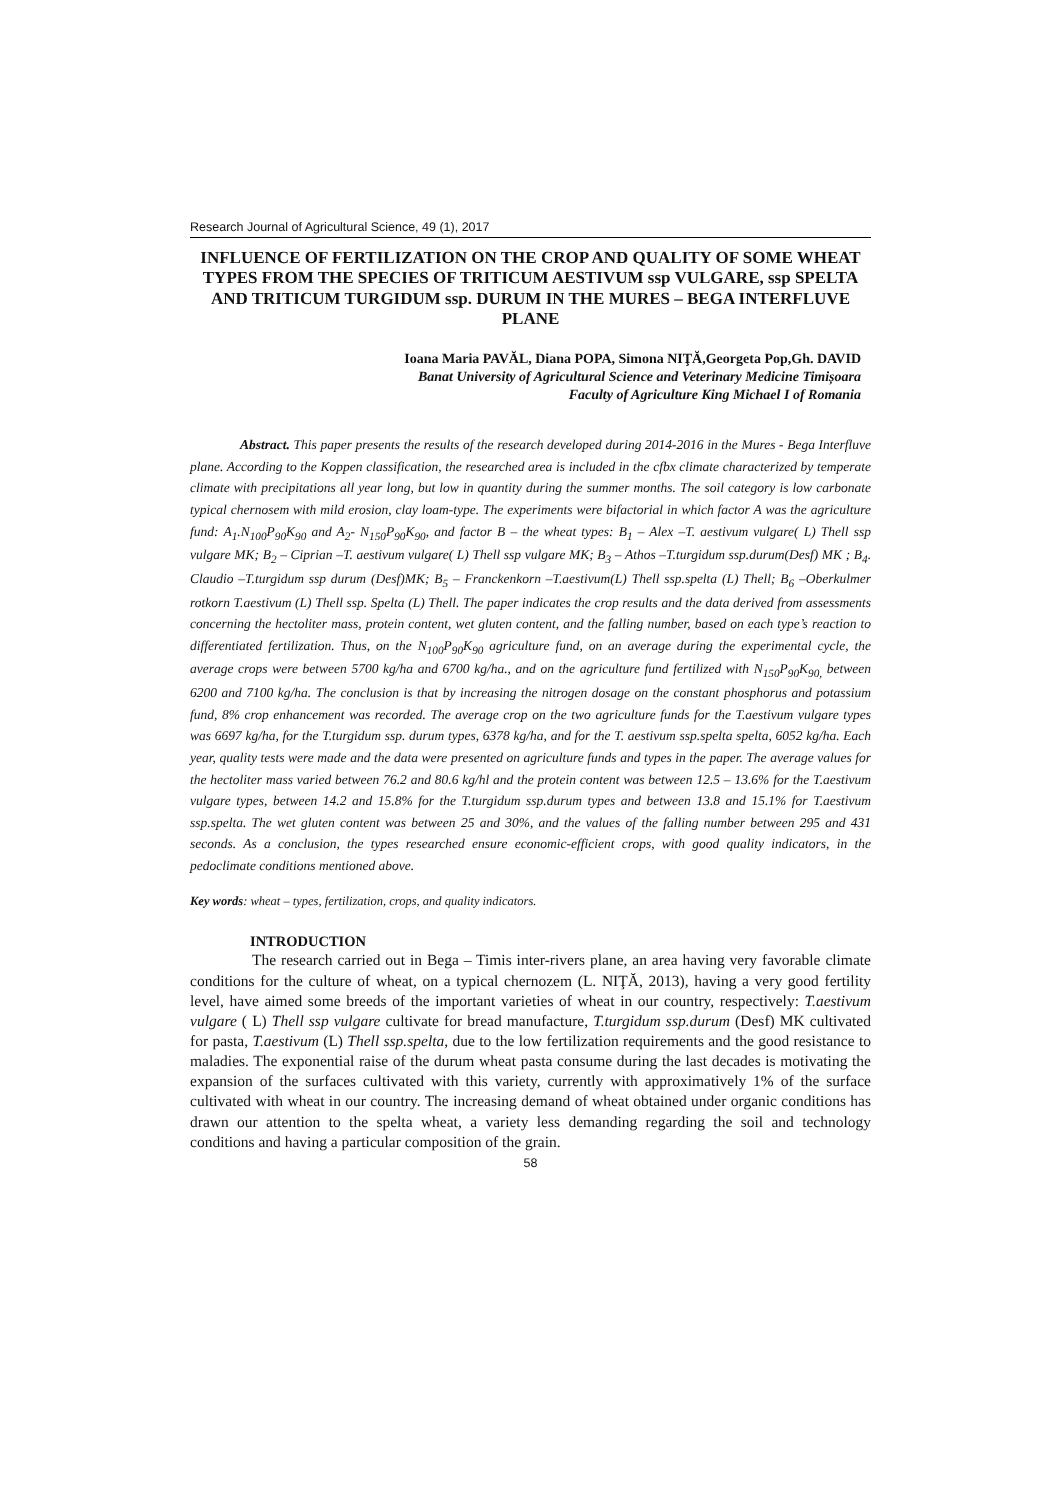Research Journal of Agricultural Science, 49 (1), 2017
INFLUENCE OF FERTILIZATION ON THE CROP AND QUALITY OF SOME WHEAT TYPES FROM THE SPECIES OF TRITICUM AESTIVUM ssp VULGARE, ssp SPELTA AND TRITICUM TURGIDUM ssp. DURUM IN THE MURES – BEGA INTERFLUVE PLANE
Ioana Maria PAVĂL, Diana POPA, Simona NIŢĂ,Georgeta Pop,Gh. DAVID
Banat University of Agricultural Science and Veterinary Medicine Timișoara
Faculty of Agriculture King Michael I of Romania
Abstract. This paper presents the results of the research developed during 2014-2016 in the Mures - Bega Interfluve plane. According to the Koppen classification, the researched area is included in the cfbx climate characterized by temperate climate with precipitations all year long, but low in quantity during the summer months. The soil category is low carbonate typical chernosem with mild erosion, clay loam-type. The experiments were bifactorial in which factor A was the agriculture fund: A<sub>1</sub>.N<sub>100</sub>P<sub>90</sub>K<sub>90</sub> and A<sub>2</sub>- N<sub>150</sub>P<sub>90</sub>K<sub>90</sub>, and factor B – the wheat types: B<sub>1</sub> – Alex –T. aestivum vulgare( L) Thell ssp vulgare MK; B<sub>2</sub> – Ciprian –T. aestivum vulgare( L) Thell ssp vulgare MK; B<sub>3</sub> – Athos –T.turgidum ssp.durum(Desf) MK ; B<sub>4</sub>. Claudio –T.turgidum ssp durum (Desf)MK; B<sub>5</sub> – Franckenkorn –T.aestivum(L) Thell ssp.spelta (L) Thell; B<sub>6</sub> –Oberkulmer rotkorn T.aestivum (L) Thell ssp. Spelta (L) Thell. The paper indicates the crop results and the data derived from assessments concerning the hectoliter mass, protein content, wet gluten content, and the falling number, based on each type’s reaction to differentiated fertilization. Thus, on the N<sub>100</sub>P<sub>90</sub>K<sub>90</sub> agriculture fund, on an average during the experimental cycle, the average crops were between 5700 kg/ha and 6700 kg/ha., and on the agriculture fund fertilized with N<sub>150</sub>P<sub>90</sub>K<sub>90,</sub> between 6200 and 7100 kg/ha. The conclusion is that by increasing the nitrogen dosage on the constant phosphorus and potassium fund, 8% crop enhancement was recorded. The average crop on the two agriculture funds for the T.aestivum vulgare types was 6697 kg/ha, for the T.turgidum ssp. durum types, 6378 kg/ha, and for the T. aestivum ssp.spelta spelta, 6052 kg/ha. Each year, quality tests were made and the data were presented on agriculture funds and types in the paper. The average values for the hectoliter mass varied between 76.2 and 80.6 kg/hl and the protein content was between 12.5 – 13.6% for the T.aestivum vulgare types, between 14.2 and 15.8% for the T.turgidum ssp.durum types and between 13.8 and 15.1% for T.aestivum ssp.spelta. The wet gluten content was between 25 and 30%, and the values of the falling number between 295 and 431 seconds. As a conclusion, the types researched ensure economic-efficient crops, with good quality indicators, in the pedoclimate conditions mentioned above.
Key words: wheat – types, fertilization, crops, and quality indicators.
INTRODUCTION
The research carried out in Bega – Timis inter-rivers plane, an area having very favorable climate conditions for the culture of wheat, on a typical chernozem (L. NIŢĂ, 2013), having a very good fertility level, have aimed some breeds of the important varieties of wheat in our country, respectively: T.aestivum vulgare ( L) Thell ssp vulgare cultivate for bread manufacture, T.turgidum ssp.durum (Desf) MK cultivated for pasta, T.aestivum (L) Thell ssp.spelta, due to the low fertilization requirements and the good resistance to maladies. The exponential raise of the durum wheat pasta consume during the last decades is motivating the expansion of the surfaces cultivated with this variety, currently with approximatively 1% of the surface cultivated with wheat in our country. The increasing demand of wheat obtained under organic conditions has drawn our attention to the spelta wheat, a variety less demanding regarding the soil and technology conditions and having a particular composition of the grain.
58